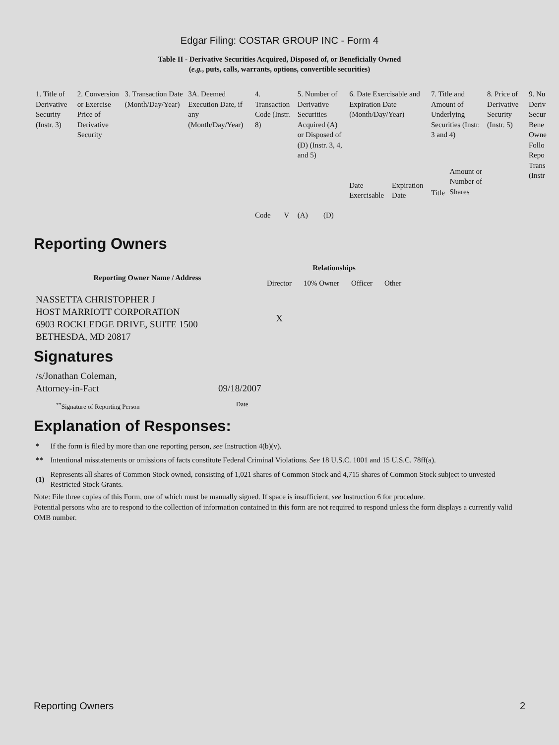Edgar Filing: COSTAR GROUP INC - Form 4
Table II - Derivative Securities Acquired, Disposed of, or Beneficially Owned
(e.g., puts, calls, warrants, options, convertible securities)
| 1. Title of Derivative Security (Instr. 3) | 2. Conversion or Exercise Price of Derivative Security | 3. Transaction Date (Month/Day/Year) | 3A. Deemed Execution Date, if any (Month/Day/Year) | 4. Transaction Code (Instr. 8) | | 5. Number of Derivative Securities Acquired (A) or Disposed of (D) (Instr. 3, 4, and 5) | | 6. Date Exercisable and Expiration Date (Month/Day/Year) | | 7. Title and Amount of Underlying Securities (Instr. 3 and 4) | | 8. Price of Derivative Security (Instr. 5) | 9. Nu Deriv Secur Bene Owne Follo Repo Trans (Instr |
| --- | --- | --- | --- | --- | --- | --- | --- | --- | --- | --- | --- | --- | --- |
| | | | | Code | V | (A) | (D) | Date Exercisable | Expiration Date | Title | Amount or Number of Shares | | |
Reporting Owners
| Reporting Owner Name / Address | Relationships | | | |
| --- | --- | --- | --- | --- |
| | Director | 10% Owner | Officer | Other |
| NASSETTA CHRISTOPHER J HOST MARRIOTT CORPORATION 6903 ROCKLEDGE DRIVE, SUITE 1500 BETHESDA, MD 20817 | X | | | |
Signatures
| /s/Jonathan Coleman, Attorney-in-Fact | 09/18/2007 |
| <sup>**</sup> Signature of Reporting Person | Date |
Explanation of Responses:
| * | If the form is filed by more than one reporting person, see Instruction 4(b)(v). |
| ** | Intentional misstatements or omissions of facts constitute Federal Criminal Violations. See 18 U.S.C. 1001 and 15 U.S.C. 78ff(a). |
| (1) | Represents all shares of Common Stock owned, consisting of 1,021 shares of Common Stock and 4,715 shares of Common Stock subject to unvested Restricted Stock Grants. |
Note: File three copies of this Form, one of which must be manually signed. If space is insufficient, see Instruction 6 for procedure.
Potential persons who are to respond to the collection of information contained in this form are not required to respond unless the form displays a currently valid OMB number.
Reporting Owners 2